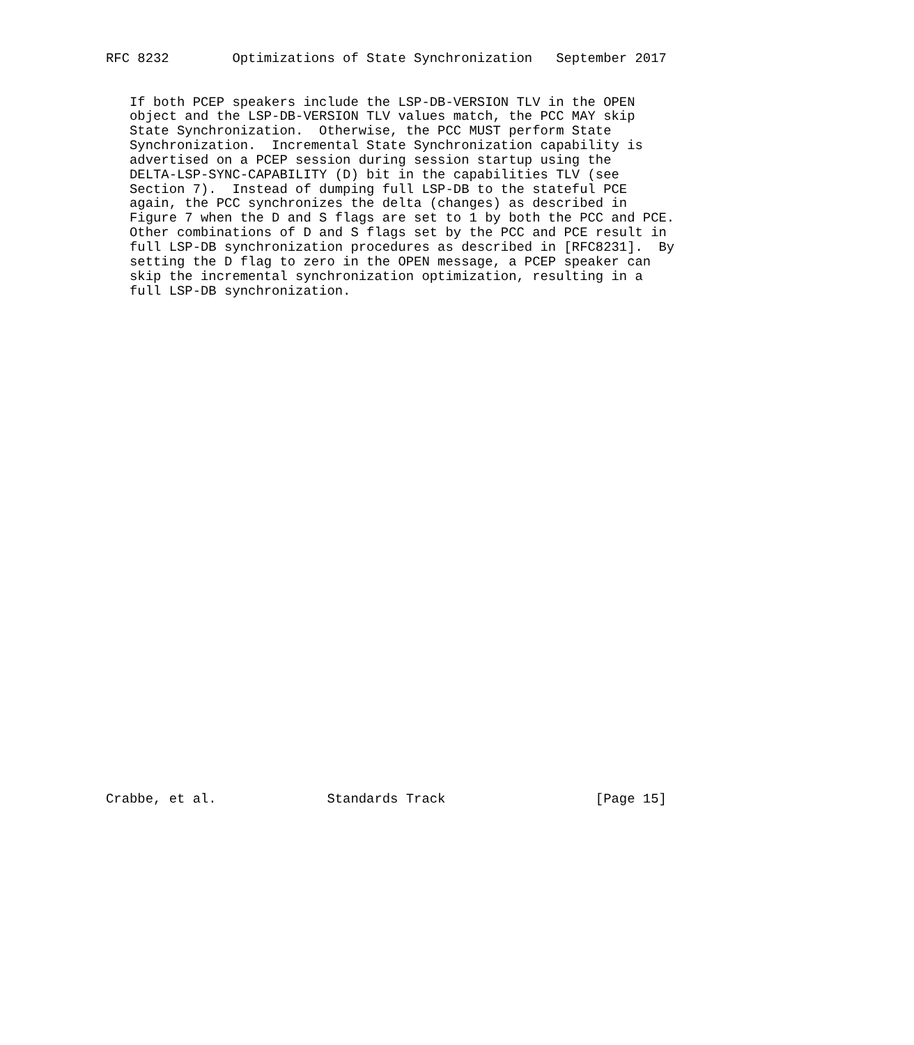RFC 8232        Optimizations of State Synchronization   September 2017


   If both PCEP speakers include the LSP-DB-VERSION TLV in the OPEN
   object and the LSP-DB-VERSION TLV values match, the PCC MAY skip
   State Synchronization.  Otherwise, the PCC MUST perform State
   Synchronization.  Incremental State Synchronization capability is
   advertised on a PCEP session during session startup using the
   DELTA-LSP-SYNC-CAPABILITY (D) bit in the capabilities TLV (see
   Section 7).  Instead of dumping full LSP-DB to the stateful PCE
   again, the PCC synchronizes the delta (changes) as described in
   Figure 7 when the D and S flags are set to 1 by both the PCC and PCE.
   Other combinations of D and S flags set by the PCC and PCE result in
   full LSP-DB synchronization procedures as described in [RFC8231].  By
   setting the D flag to zero in the OPEN message, a PCEP speaker can
   skip the incremental synchronization optimization, resulting in a
   full LSP-DB synchronization.


































Crabbe, et al.              Standards Track                   [Page 15]